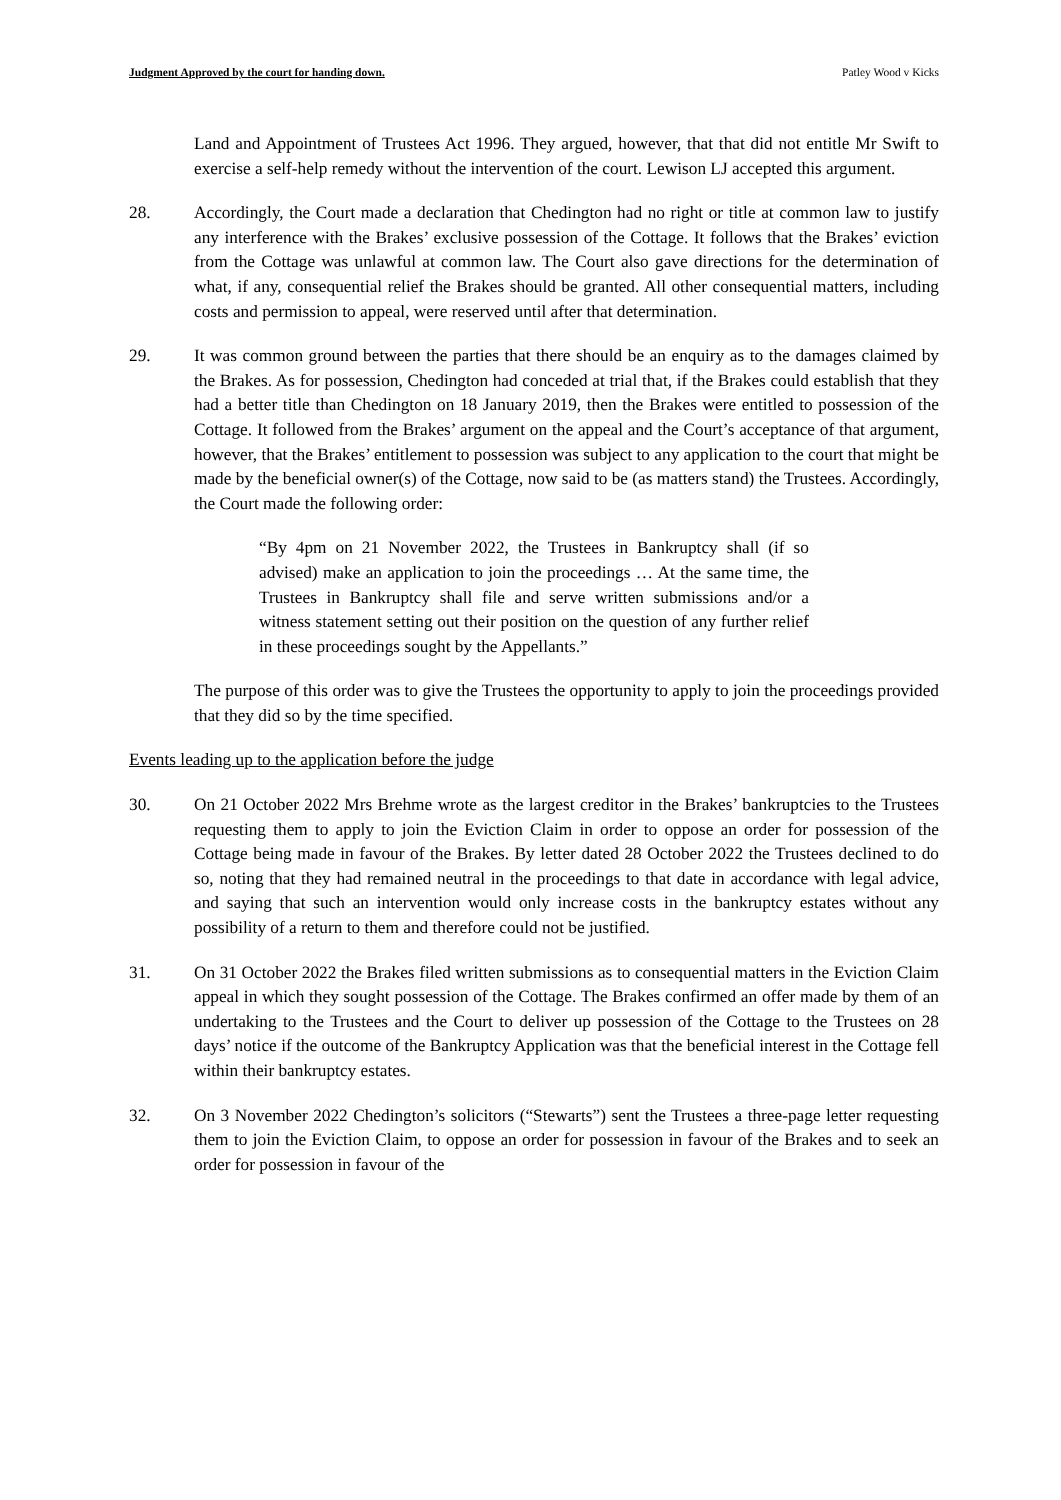Judgment Approved by the court for handing down. Patley Wood v Kicks
Land and Appointment of Trustees Act 1996. They argued, however, that that did not entitle Mr Swift to exercise a self-help remedy without the intervention of the court. Lewison LJ accepted this argument.
28. Accordingly, the Court made a declaration that Chedington had no right or title at common law to justify any interference with the Brakes’ exclusive possession of the Cottage. It follows that the Brakes’ eviction from the Cottage was unlawful at common law. The Court also gave directions for the determination of what, if any, consequential relief the Brakes should be granted. All other consequential matters, including costs and permission to appeal, were reserved until after that determination.
29. It was common ground between the parties that there should be an enquiry as to the damages claimed by the Brakes. As for possession, Chedington had conceded at trial that, if the Brakes could establish that they had a better title than Chedington on 18 January 2019, then the Brakes were entitled to possession of the Cottage. It followed from the Brakes’ argument on the appeal and the Court’s acceptance of that argument, however, that the Brakes’ entitlement to possession was subject to any application to the court that might be made by the beneficial owner(s) of the Cottage, now said to be (as matters stand) the Trustees. Accordingly, the Court made the following order:
“By 4pm on 21 November 2022, the Trustees in Bankruptcy shall (if so advised) make an application to join the proceedings … At the same time, the Trustees in Bankruptcy shall file and serve written submissions and/or a witness statement setting out their position on the question of any further relief in these proceedings sought by the Appellants.”
The purpose of this order was to give the Trustees the opportunity to apply to join the proceedings provided that they did so by the time specified.
Events leading up to the application before the judge
30. On 21 October 2022 Mrs Brehme wrote as the largest creditor in the Brakes’ bankruptcies to the Trustees requesting them to apply to join the Eviction Claim in order to oppose an order for possession of the Cottage being made in favour of the Brakes. By letter dated 28 October 2022 the Trustees declined to do so, noting that they had remained neutral in the proceedings to that date in accordance with legal advice, and saying that such an intervention would only increase costs in the bankruptcy estates without any possibility of a return to them and therefore could not be justified.
31. On 31 October 2022 the Brakes filed written submissions as to consequential matters in the Eviction Claim appeal in which they sought possession of the Cottage. The Brakes confirmed an offer made by them of an undertaking to the Trustees and the Court to deliver up possession of the Cottage to the Trustees on 28 days’ notice if the outcome of the Bankruptcy Application was that the beneficial interest in the Cottage fell within their bankruptcy estates.
32. On 3 November 2022 Chedington’s solicitors (“Stewarts”) sent the Trustees a three-page letter requesting them to join the Eviction Claim, to oppose an order for possession in favour of the Brakes and to seek an order for possession in favour of the